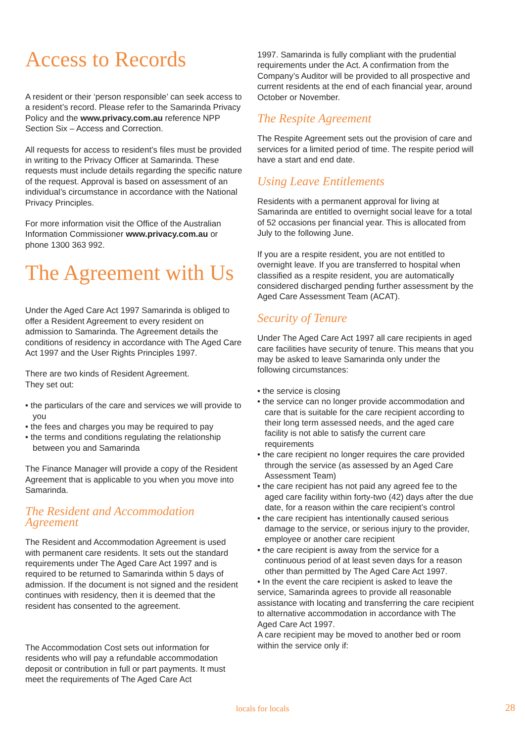Access to Records
A resident or their ‘person responsible’ can seek access to a resident’s record. Please refer to the Samarinda Privacy Policy and the www.privacy.com.au reference NPP Section Six – Access and Correction.
All requests for access to resident’s files must be provided in writing to the Privacy Officer at Samarinda. These requests must include details regarding the specific nature of the request. Approval is based on assessment of an individual’s circumstance in accordance with the National Privacy Principles.
For more information visit the Office of the Australian Information Commissioner www.privacy.com.au or phone 1300 363 992.
The Agreement with Us
Under the Aged Care Act 1997 Samarinda is obliged to offer a Resident Agreement to every resident on admission to Samarinda. The Agreement details the conditions of residency in accordance with The Aged Care Act 1997 and the User Rights Principles 1997.
There are two kinds of Resident Agreement.
They set out:
• the particulars of the care and services we will provide to you
• the fees and charges you may be required to pay
• the terms and conditions regulating the relationship between you and Samarinda
The Finance Manager will provide a copy of the Resident Agreement that is applicable to you when you move into Samarinda.
The Resident and Accommodation Agreement
The Resident and Accommodation Agreement is used with permanent care residents. It sets out the standard requirements under The Aged Care Act 1997 and is required to be returned to Samarinda within 5 days of admission. If the document is not signed and the resident continues with residency, then it is deemed that the resident has consented to the agreement.
The Accommodation Cost sets out information for residents who will pay a refundable accommodation deposit or contribution in full or part payments. It must meet the requirements of The Aged Care Act
1997. Samarinda is fully compliant with the prudential requirements under the Act. A confirmation from the Company’s Auditor will be provided to all prospective and current residents at the end of each financial year, around October or November.
The Respite Agreement
The Respite Agreement sets out the provision of care and services for a limited period of time. The respite period will have a start and end date.
Using Leave Entitlements
Residents with a permanent approval for living at Samarinda are entitled to overnight social leave for a total of 52 occasions per financial year. This is allocated from July to the following June.
If you are a respite resident, you are not entitled to overnight leave. If you are transferred to hospital when classified as a respite resident, you are automatically considered discharged pending further assessment by the Aged Care Assessment Team (ACAT).
Security of Tenure
Under The Aged Care Act 1997 all care recipients in aged care facilities have security of tenure. This means that you may be asked to leave Samarinda only under the following circumstances:
• the service is closing
• the service can no longer provide accommodation and care that is suitable for the care recipient according to their long term assessed needs, and the aged care facility is not able to satisfy the current care requirements
• the care recipient no longer requires the care provided through the service (as assessed by an Aged Care Assessment Team)
• the care recipient has not paid any agreed fee to the aged care facility within forty-two (42) days after the due date, for a reason within the care recipient’s control
• the care recipient has intentionally caused serious damage to the service, or serious injury to the provider, employee or another care recipient
• the care recipient is away from the service for a continuous period of at least seven days for a reason other than permitted by The Aged Care Act 1997.
• In the event the care recipient is asked to leave the service, Samarinda agrees to provide all reasonable assistance with locating and transferring the care recipient to alternative accommodation in accordance with The Aged Care Act 1997.
A care recipient may be moved to another bed or room within the service only if:
locals for locals 28